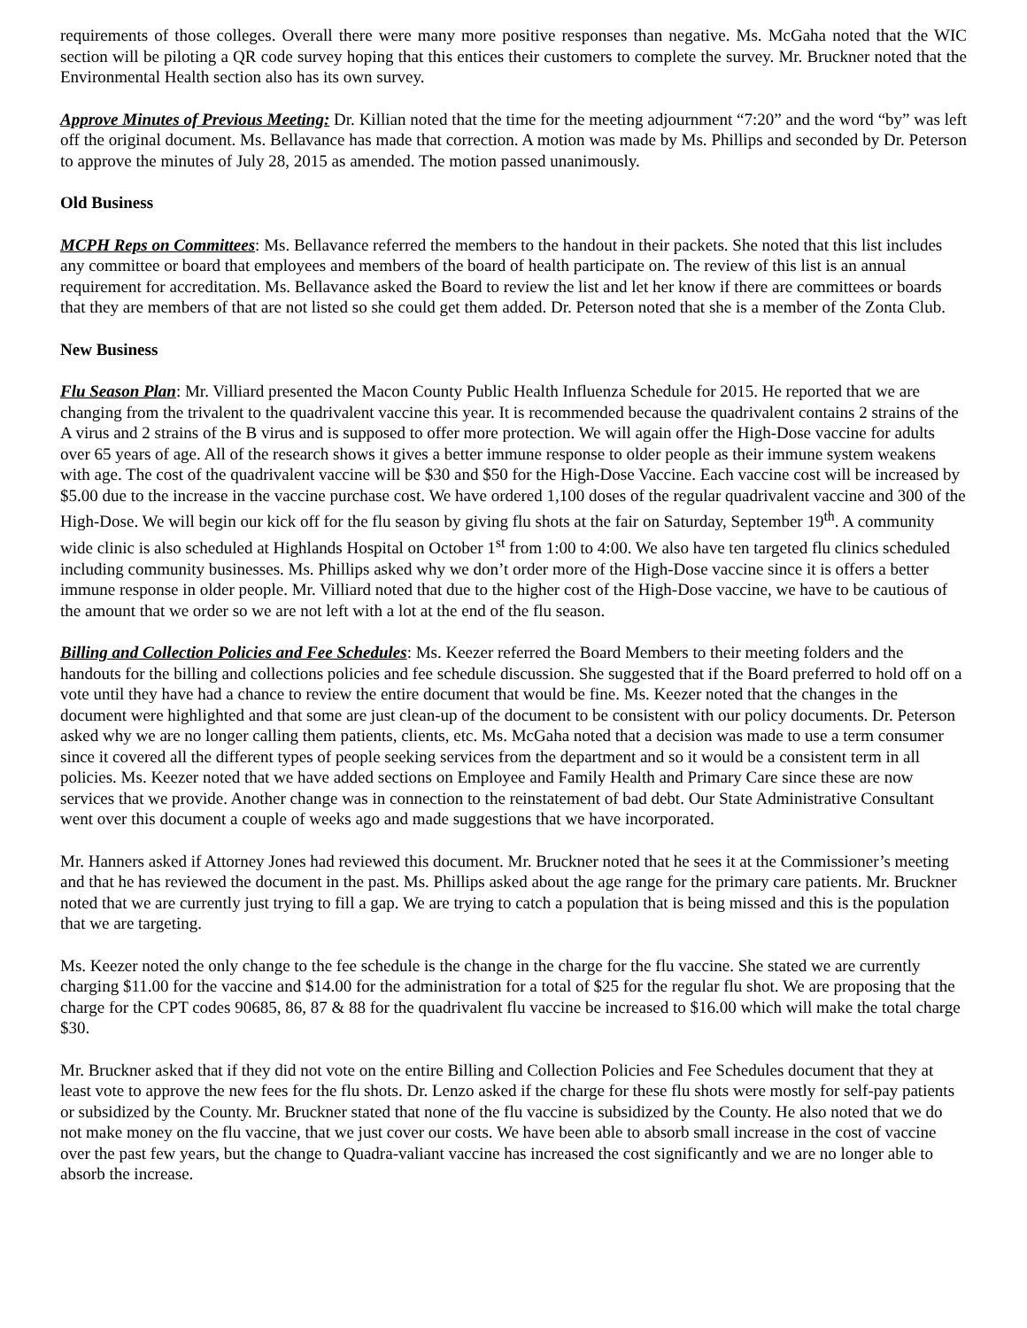requirements of those colleges. Overall there were many more positive responses than negative. Ms. McGaha noted that the WIC section will be piloting a QR code survey hoping that this entices their customers to complete the survey. Mr. Bruckner noted that the Environmental Health section also has its own survey.
Approve Minutes of Previous Meeting: Dr. Killian noted that the time for the meeting adjournment “7:20” and the word “by” was left off the original document. Ms. Bellavance has made that correction. A motion was made by Ms. Phillips and seconded by Dr. Peterson to approve the minutes of July 28, 2015 as amended. The motion passed unanimously.
Old Business
MCPH Reps on Committees: Ms. Bellavance referred the members to the handout in their packets. She noted that this list includes any committee or board that employees and members of the board of health participate on. The review of this list is an annual requirement for accreditation. Ms. Bellavance asked the Board to review the list and let her know if there are committees or boards that they are members of that are not listed so she could get them added. Dr. Peterson noted that she is a member of the Zonta Club.
New Business
Flu Season Plan: Mr. Villiard presented the Macon County Public Health Influenza Schedule for 2015. He reported that we are changing from the trivalent to the quadrivalent vaccine this year. It is recommended because the quadrivalent contains 2 strains of the A virus and 2 strains of the B virus and is supposed to offer more protection. We will again offer the High-Dose vaccine for adults over 65 years of age. All of the research shows it gives a better immune response to older people as their immune system weakens with age. The cost of the quadrivalent vaccine will be $30 and $50 for the High-Dose Vaccine. Each vaccine cost will be increased by $5.00 due to the increase in the vaccine purchase cost. We have ordered 1,100 doses of the regular quadrivalent vaccine and 300 of the High-Dose. We will begin our kick off for the flu season by giving flu shots at the fair on Saturday, September 19<sup>th</sup>. A community wide clinic is also scheduled at Highlands Hospital on October 1<sup>st</sup> from 1:00 to 4:00. We also have ten targeted flu clinics scheduled including community businesses. Ms. Phillips asked why we don’t order more of the High-Dose vaccine since it is offers a better immune response in older people. Mr. Villiard noted that due to the higher cost of the High-Dose vaccine, we have to be cautious of the amount that we order so we are not left with a lot at the end of the flu season.
Billing and Collection Policies and Fee Schedules: Ms. Keezer referred the Board Members to their meeting folders and the handouts for the billing and collections policies and fee schedule discussion. She suggested that if the Board preferred to hold off on a vote until they have had a chance to review the entire document that would be fine. Ms. Keezer noted that the changes in the document were highlighted and that some are just clean-up of the document to be consistent with our policy documents. Dr. Peterson asked why we are no longer calling them patients, clients, etc. Ms. McGaha noted that a decision was made to use a term consumer since it covered all the different types of people seeking services from the department and so it would be a consistent term in all policies. Ms. Keezer noted that we have added sections on Employee and Family Health and Primary Care since these are now services that we provide. Another change was in connection to the reinstatement of bad debt. Our State Administrative Consultant went over this document a couple of weeks ago and made suggestions that we have incorporated.
Mr. Hanners asked if Attorney Jones had reviewed this document. Mr. Bruckner noted that he sees it at the Commissioner’s meeting and that he has reviewed the document in the past. Ms. Phillips asked about the age range for the primary care patients. Mr. Bruckner noted that we are currently just trying to fill a gap. We are trying to catch a population that is being missed and this is the population that we are targeting.
Ms. Keezer noted the only change to the fee schedule is the change in the charge for the flu vaccine. She stated we are currently charging $11.00 for the vaccine and $14.00 for the administration for a total of $25 for the regular flu shot. We are proposing that the charge for the CPT codes 90685, 86, 87 & 88 for the quadrivalent flu vaccine be increased to $16.00 which will make the total charge $30.
Mr. Bruckner asked that if they did not vote on the entire Billing and Collection Policies and Fee Schedules document that they at least vote to approve the new fees for the flu shots. Dr. Lenzo asked if the charge for these flu shots were mostly for self-pay patients or subsidized by the County. Mr. Bruckner stated that none of the flu vaccine is subsidized by the County. He also noted that we do not make money on the flu vaccine, that we just cover our costs. We have been able to absorb small increase in the cost of vaccine over the past few years, but the change to Quadra-valiant vaccine has increased the cost significantly and we are no longer able to absorb the increase.